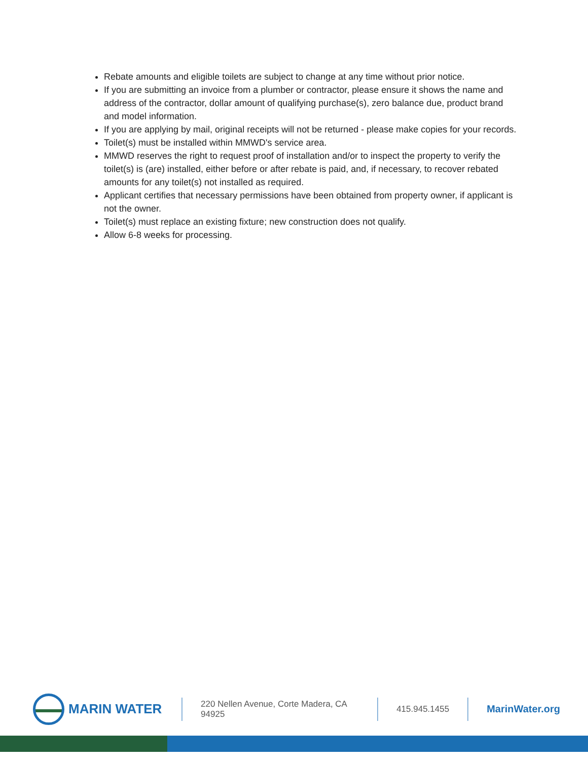Rebate amounts and eligible toilets are subject to change at any time without prior notice.
If you are submitting an invoice from a plumber or contractor, please ensure it shows the name and address of the contractor, dollar amount of qualifying purchase(s), zero balance due, product brand and model information.
If you are applying by mail, original receipts will not be returned - please make copies for your records.
Toilet(s) must be installed within MMWD's service area.
MMWD reserves the right to request proof of installation and/or to inspect the property to verify the toilet(s) is (are) installed, either before or after rebate is paid, and, if necessary, to recover rebated amounts for any toilet(s) not installed as required.
Applicant certifies that necessary permissions have been obtained from property owner, if applicant is not the owner.
Toilet(s) must replace an existing fixture; new construction does not qualify.
Allow 6-8 weeks for processing.
MARIN WATER
220 Nellen Avenue, Corte Madera, CA 94925
415.945.1455
MarinWater.org